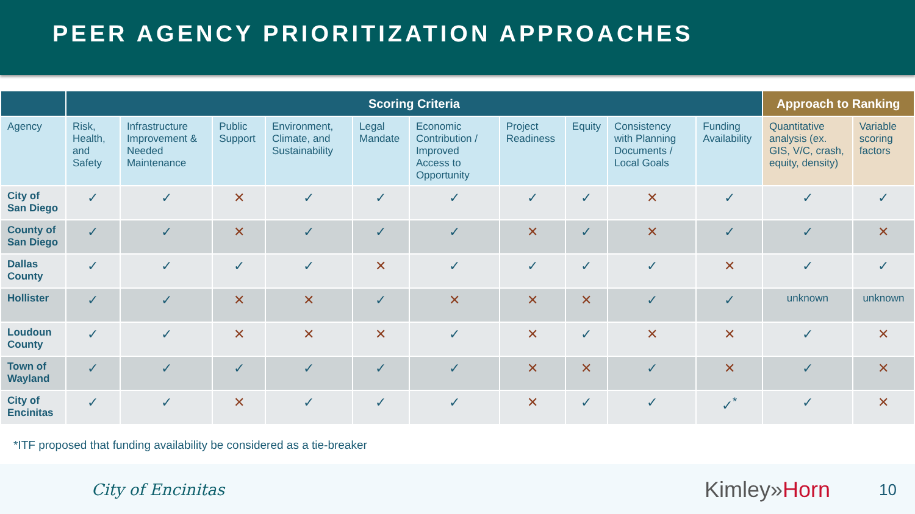PEER AGENCY PRIORITIZATION APPROACHES
| | Scoring Criteria | | | | | | | | | | Approach to Ranking | |
| --- | --- | --- | --- | --- | --- | --- | --- | --- | --- | --- | --- | --- |
| Agency | Risk, Health, and Safety | Infrastructure Improvement & Needed Maintenance | Public Support | Environment, Climate, and Sustainability | Legal Mandate | Economic Contribution / Improved Access to Opportunity | Project Readiness | Equity | Consistency with Planning Documents / Local Goals | Funding Availability | Quantitative analysis (ex. GIS, V/C, crash, equity, density) | Variable scoring factors |
| City of San Diego | ✓ | ✓ | ✕ | ✓ | ✓ | ✓ | ✓ | ✓ | ✕ | ✓ | ✓ | ✓ |
| County of San Diego | ✓ | ✓ | ✕ | ✓ | ✓ | ✓ | ✕ | ✓ | ✕ | ✓ | ✓ | ✕ |
| Dallas County | ✓ | ✓ | ✓ | ✓ | ✕ | ✓ | ✓ | ✓ | ✓ | ✕ | ✓ | ✓ |
| Hollister | ✓ | ✓ | ✕ | ✕ | ✓ | ✕ | ✕ | ✕ | ✓ | ✓ | unknown | unknown |
| Loudoun County | ✓ | ✓ | ✕ | ✕ | ✕ | ✓ | ✕ | ✓ | ✕ | ✕ | ✓ | ✕ |
| Town of Wayland | ✓ | ✓ | ✓ | ✓ | ✓ | ✓ | ✕ | ✕ | ✓ | ✕ | ✓ | ✕ |
| City of Encinitas | ✓ | ✓ | ✕ | ✓ | ✓ | ✓ | ✕ | ✓ | ✓ | ✓<sup>*</sup> | ✓ | ✕ |
*ITF proposed that funding availability be considered as a tie-breaker
City of Encinitas
Kimley»Horn
10